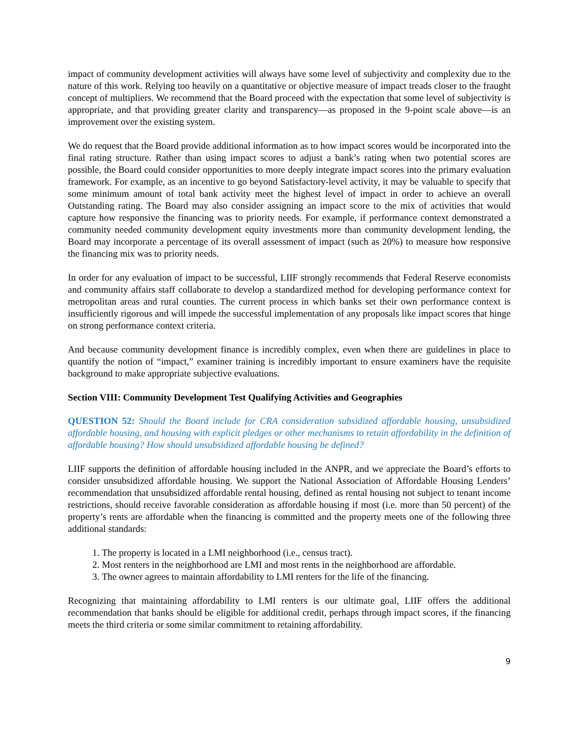impact of community development activities will always have some level of subjectivity and complexity due to the nature of this work. Relying too heavily on a quantitative or objective measure of impact treads closer to the fraught concept of multipliers. We recommend that the Board proceed with the expectation that some level of subjectivity is appropriate, and that providing greater clarity and transparency—as proposed in the 9-point scale above—is an improvement over the existing system.
We do request that the Board provide additional information as to how impact scores would be incorporated into the final rating structure. Rather than using impact scores to adjust a bank’s rating when two potential scores are possible, the Board could consider opportunities to more deeply integrate impact scores into the primary evaluation framework. For example, as an incentive to go beyond Satisfactory-level activity, it may be valuable to specify that some minimum amount of total bank activity meet the highest level of impact in order to achieve an overall Outstanding rating. The Board may also consider assigning an impact score to the mix of activities that would capture how responsive the financing was to priority needs. For example, if performance context demonstrated a community needed community development equity investments more than community development lending, the Board may incorporate a percentage of its overall assessment of impact (such as 20%) to measure how responsive the financing mix was to priority needs.
In order for any evaluation of impact to be successful, LIIF strongly recommends that Federal Reserve economists and community affairs staff collaborate to develop a standardized method for developing performance context for metropolitan areas and rural counties. The current process in which banks set their own performance context is insufficiently rigorous and will impede the successful implementation of any proposals like impact scores that hinge on strong performance context criteria.
And because community development finance is incredibly complex, even when there are guidelines in place to quantify the notion of “impact,” examiner training is incredibly important to ensure examiners have the requisite background to make appropriate subjective evaluations.
Section VIII: Community Development Test Qualifying Activities and Geographies
QUESTION 52: Should the Board include for CRA consideration subsidized affordable housing, unsubsidized affordable housing, and housing with explicit pledges or other mechanisms to retain affordability in the definition of affordable housing? How should unsubsidized affordable housing be defined?
LIIF supports the definition of affordable housing included in the ANPR, and we appreciate the Board’s efforts to consider unsubsidized affordable housing. We support the National Association of Affordable Housing Lenders’ recommendation that unsubsidized affordable rental housing, defined as rental housing not subject to tenant income restrictions, should receive favorable consideration as affordable housing if most (i.e. more than 50 percent) of the property’s rents are affordable when the financing is committed and the property meets one of the following three additional standards:
1. The property is located in a LMI neighborhood (i.e., census tract).
2. Most renters in the neighborhood are LMI and most rents in the neighborhood are affordable.
3. The owner agrees to maintain affordability to LMI renters for the life of the financing.
Recognizing that maintaining affordability to LMI renters is our ultimate goal, LIIF offers the additional recommendation that banks should be eligible for additional credit, perhaps through impact scores, if the financing meets the third criteria or some similar commitment to retaining affordability.
9